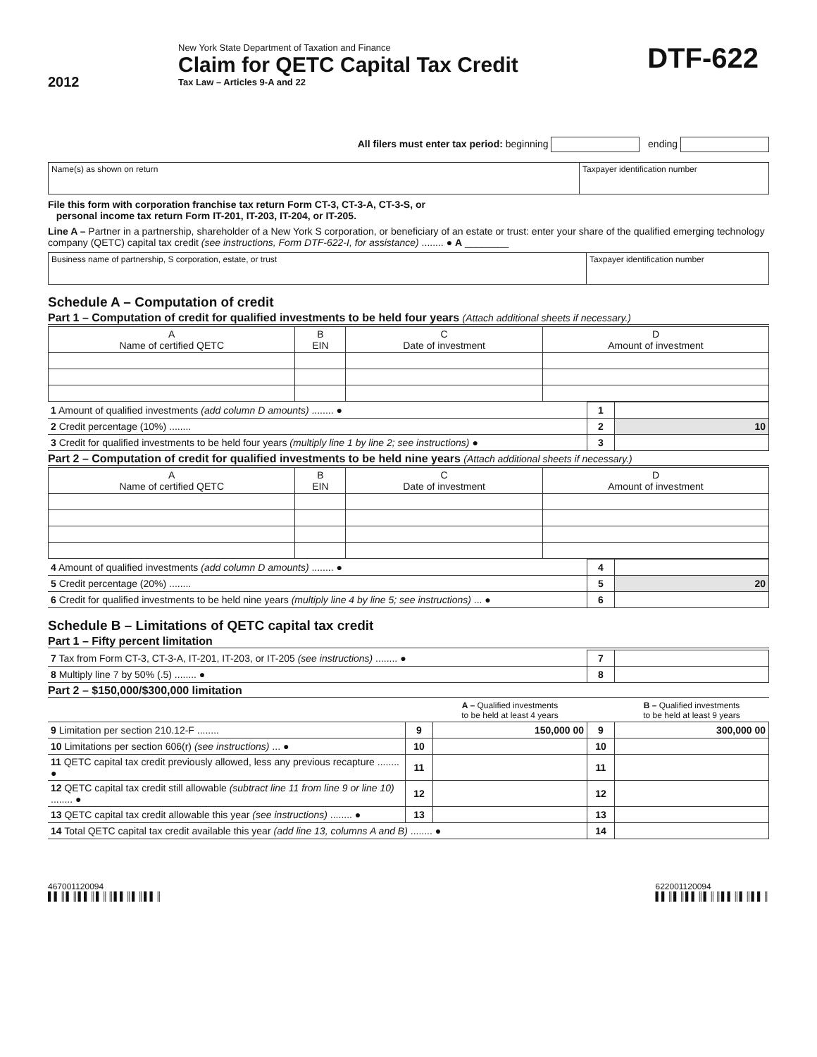2012
New York State Department of Taxation and Finance
Claim for QETC Capital Tax Credit
Tax Law – Articles 9-A and 22
DTF-622
All filers must enter tax period: beginning ending
| Name(s) as shown on return | Taxpayer identification number |
File this form with corporation franchise tax return Form CT-3, CT-3-A, CT-3-S, or
personal income tax return Form IT-201, IT-203, IT-204, or IT-205.
Line A – Partner in a partnership, shareholder of a New York S corporation, or beneficiary of an estate or trust: enter your share of the qualified emerging technology company (QETC) capital tax credit (see instructions, Form DTF-622-I, for assistance) ........ ● A ________
| Business name of partnership, S corporation, estate, or trust | Taxpayer identification number |
Schedule A – Computation of credit
Part 1 – Computation of credit for qualified investments to be held four years (Attach additional sheets if necessary.)
| A Name of certified QETC | B EIN | C Date of investment | D Amount of investment |
| --- | --- | --- | --- |
| 1 Amount of qualified investments (add column D amounts) ........ ● | 1 | |
| 2 Credit percentage (10%) ........ | 2 | 10 |
| 3 Credit for qualified investments to be held four years (multiply line 1 by line 2; see instructions) ● | 3 | |
Part 2 – Computation of credit for qualified investments to be held nine years (Attach additional sheets if necessary.)
| A Name of certified QETC | B EIN | C Date of investment | D Amount of investment |
| --- | --- | --- | --- |
| 4 Amount of qualified investments (add column D amounts) ........ ● | 4 | |
| 5 Credit percentage (20%) ........ | 5 | 20 |
| 6 Credit for qualified investments to be held nine years (multiply line 4 by line 5; see instructions) ... ● | 6 | |
Schedule B – Limitations of QETC capital tax credit
Part 1 – Fifty percent limitation
| 7 Tax from Form CT-3, CT-3-A, IT-201, IT-203, or IT-205 (see instructions) ........ ● | 7 | |
| 8 Multiply line 7 by 50% (.5) ........ ● | 8 | |
Part 2 – $150,000/$300,000 limitation
| | | A – Qualified investments to be held at least 4 years | | B – Qualified investments to be held at least 9 years |
| 9 Limitation per section 210.12-F ........ | 9 | 150,000 00 | 9 | 300,000 00 |
| 10 Limitations per section 606(r) (see instructions) ... ● | 10 | | 10 | |
| 11 QETC capital tax credit previously allowed, less any previous recapture ........ ● | 11 | | 11 | |
| 12 QETC capital tax credit still allowable (subtract line 11 from line 9 or line 10) ........ ● | 12 | | 12 | |
| 13 QETC capital tax credit allowable this year (see instructions) ........ ● | 13 | | 13 | |
| 14 Total QETC capital tax credit available this year (add line 13, columns A and B) ........ ● | | | 14 | |
467001120094
▌▌║▌║▌▌║▌║║▌▌║▌║▌▌║
622001120094
▌▌║▌║▌▌║▌║║▌▌║▌║▌▌║